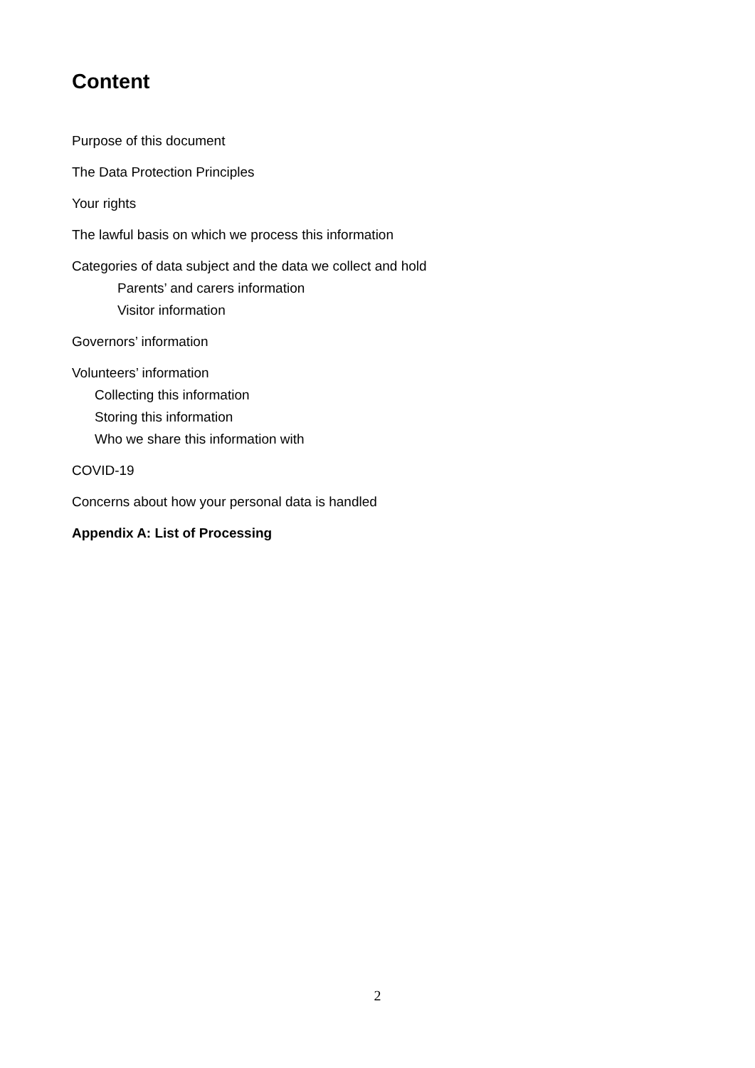Content
Purpose of this document
The Data Protection Principles
Your rights
The lawful basis on which we process this information
Categories of data subject and the data we collect and hold
Parents’ and carers information
Visitor information
Governors’ information
Volunteers’ information
Collecting this information
Storing this information
Who we share this information with
COVID-19
Concerns about how your personal data is handled
Appendix A: List of Processing
2